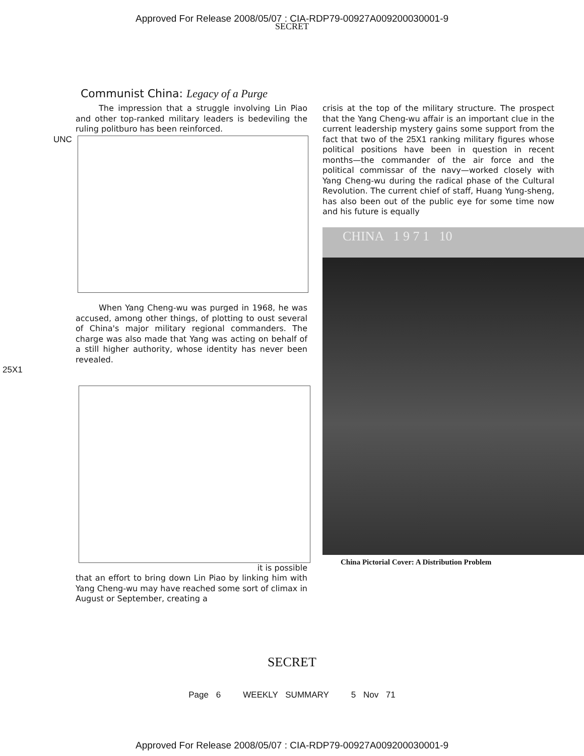Approved For Release 2008/05/07 : CIA-RDP79-00927A009200030001-9
SECRET
Communist China: Legacy of a Purge
The impression that a struggle involving Lin Piao and other top-ranked military leaders is be­deviling the ruling politburo has been reinforced.
UNC
When Yang Cheng-wu was purged in 1968, he was accused, among other things, of plotting to oust several of China's major military regional commanders. The charge was also made that Yang was acting on behalf of a still higher authority, whose identity has never been revealed.
25X1
it is possible
that an effort to bring down Lin Piao by linking him with Yang Cheng-wu may have reached some sort of climax in August or September, creating a
crisis at the top of the military structure. The prospect that the Yang Cheng-wu affair is an important clue in the current leadership mystery gains some support from the fact that two of the 25X1 ranking military figures whose political positions have been in question in recent months—the com­mander of the air force and the political com­missar of the navy—worked closely with Yang Cheng-wu during the radical phase of the Cultural Revolution. The current chief of staff, Huang Yung-sheng, has also been out of the public eye for some time now and his future is equally
CHINA 1 9 7 1 10
China Pictorial Cover: A Distribution Problem
SECRET
Page 6 WEEKLY SUMMARY 5 Nov 71
Approved For Release 2008/05/07 : CIA-RDP79-00927A009200030001-9